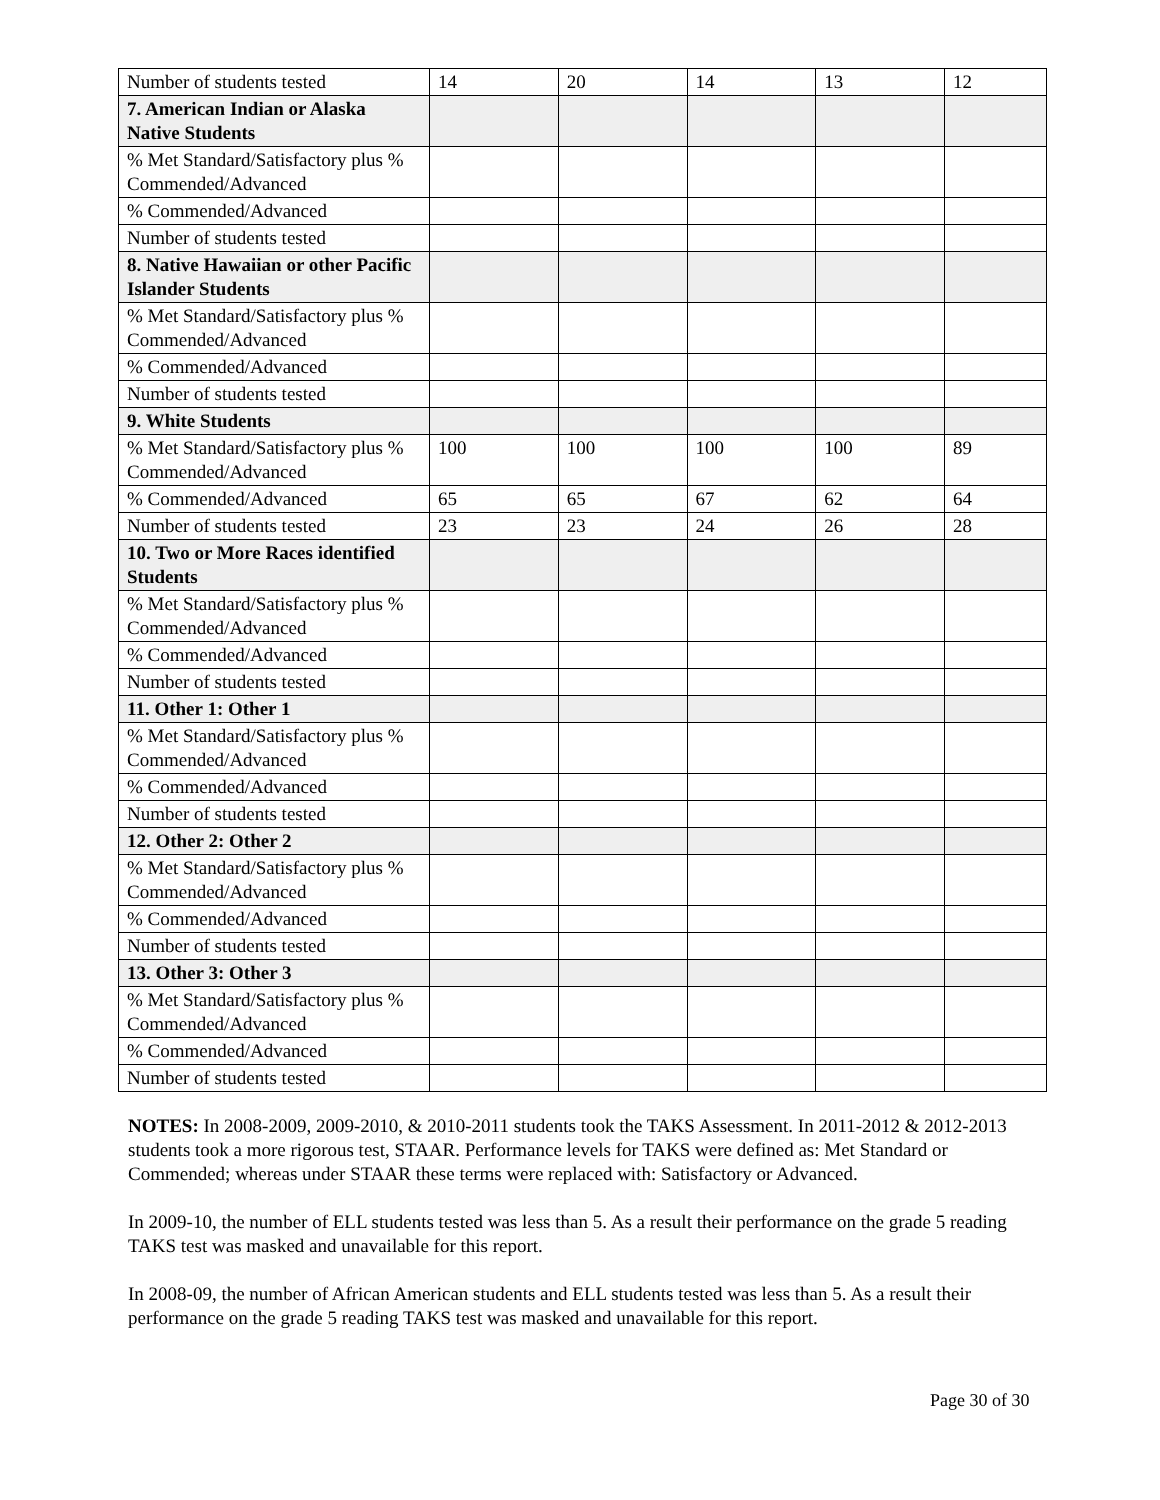| Number of students tested | 14 | 20 | 14 | 13 | 12 |
| 7. American Indian or Alaska Native Students | | | | | |
| % Met Standard/Satisfactory plus % Commended/Advanced | | | | | |
| % Commended/Advanced | | | | | |
| Number of students tested | | | | | |
| 8. Native Hawaiian or other Pacific Islander Students | | | | | |
| % Met Standard/Satisfactory plus % Commended/Advanced | | | | | |
| % Commended/Advanced | | | | | |
| Number of students tested | | | | | |
| 9. White Students | | | | | |
| % Met Standard/Satisfactory plus % Commended/Advanced | 100 | 100 | 100 | 100 | 89 |
| % Commended/Advanced | 65 | 65 | 67 | 62 | 64 |
| Number of students tested | 23 | 23 | 24 | 26 | 28 |
| 10. Two or More Races identified Students | | | | | |
| % Met Standard/Satisfactory plus % Commended/Advanced | | | | | |
| % Commended/Advanced | | | | | |
| Number of students tested | | | | | |
| 11. Other 1: Other 1 | | | | | |
| % Met Standard/Satisfactory plus % Commended/Advanced | | | | | |
| % Commended/Advanced | | | | | |
| Number of students tested | | | | | |
| 12. Other 2: Other 2 | | | | | |
| % Met Standard/Satisfactory plus % Commended/Advanced | | | | | |
| % Commended/Advanced | | | | | |
| Number of students tested | | | | | |
| 13. Other 3: Other 3 | | | | | |
| % Met Standard/Satisfactory plus % Commended/Advanced | | | | | |
| % Commended/Advanced | | | | | |
| Number of students tested | | | | | |
NOTES: In 2008-2009, 2009-2010, & 2010-2011 students took the TAKS Assessment. In 2011-2012 & 2012-2013 students took a more rigorous test, STAAR. Performance levels for TAKS were defined as: Met Standard or Commended; whereas under STAAR these terms were replaced with: Satisfactory or Advanced.
In 2009-10, the number of ELL students tested was less than 5. As a result their performance on the grade 5 reading TAKS test was masked and unavailable for this report.
In 2008-09, the number of African American students and ELL students tested was less than 5. As a result their performance on the grade 5 reading TAKS test was masked and unavailable for this report.
Page 30 of 30